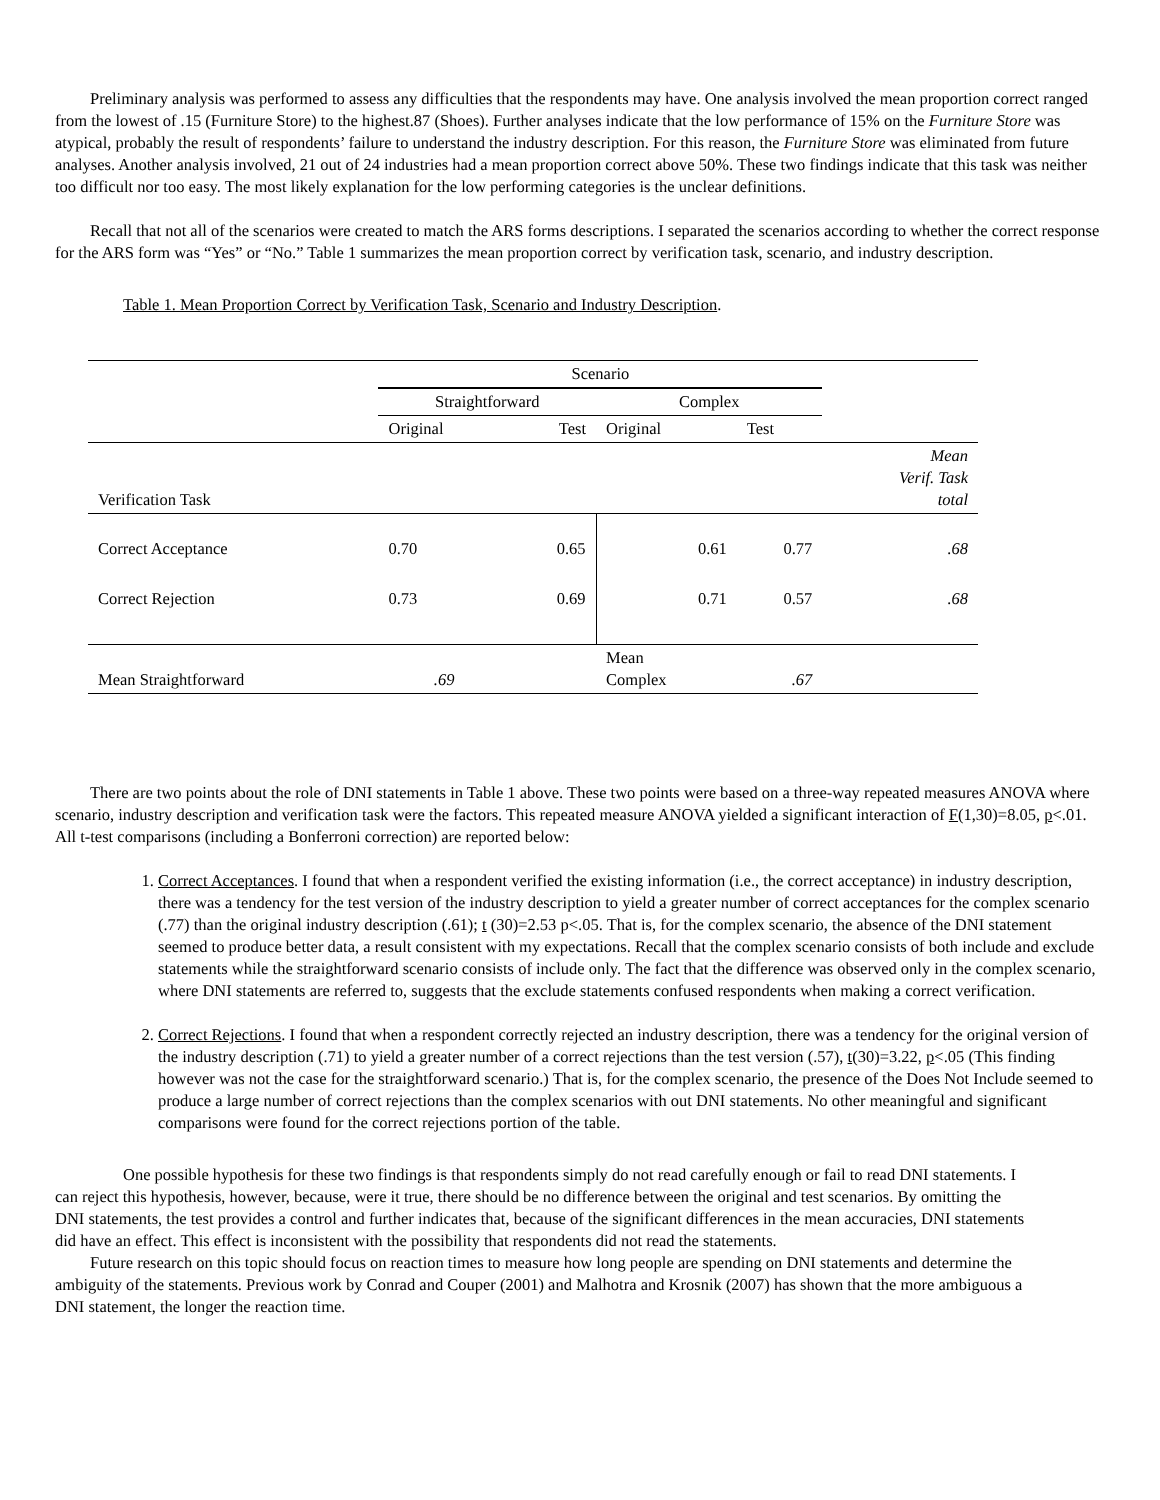Preliminary analysis was performed to assess any difficulties that the respondents may have. One analysis involved the mean proportion correct ranged from the lowest of .15 (Furniture Store) to the highest.87 (Shoes). Further analyses indicate that the low performance of 15% on the Furniture Store was atypical, probably the result of respondents’ failure to understand the industry description. For this reason, the Furniture Store was eliminated from future analyses. Another analysis involved, 21 out of 24 industries had a mean proportion correct above 50%. These two findings indicate that this task was neither too difficult nor too easy. The most likely explanation for the low performing categories is the unclear definitions.
Recall that not all of the scenarios were created to match the ARS forms descriptions. I separated the scenarios according to whether the correct response for the ARS form was “Yes” or “No.” Table 1 summarizes the mean proportion correct by verification task, scenario, and industry description.
Table 1. Mean Proportion Correct by Verification Task, Scenario and Industry Description.
| | Scenario | | | | |
| | Straightforward | | Complex | | |
| | Original | Test | Original | Test | |
| Verification Task | | | | | Mean Verif. Task total |
| Correct Acceptance | 0.70 | 0.65 | 0.61 | 0.77 | .68 |
| Correct Rejection | 0.73 | 0.69 | 0.71 | 0.57 | .68 |
| Mean Straightforward | .69 | | Mean Complex | .67 | |
There are two points about the role of DNI statements in Table 1 above. These two points were based on a three-way repeated measures ANOVA where scenario, industry description and verification task were the factors. This repeated measure ANOVA yielded a significant interaction of F(1,30)=8.05, p<.01. All t-test comparisons (including a Bonferroni correction) are reported below:
1. Correct Acceptances. I found that when a respondent verified the existing information (i.e., the correct acceptance) in industry description, there was a tendency for the test version of the industry description to yield a greater number of correct acceptances for the complex scenario (.77) than the original industry description (.61); t (30)=2.53 p<.05. That is, for the complex scenario, the absence of the DNI statement seemed to produce better data, a result consistent with my expectations. Recall that the complex scenario consists of both include and exclude statements while the straightforward scenario consists of include only. The fact that the difference was observed only in the complex scenario, where DNI statements are referred to, suggests that the exclude statements confused respondents when making a correct verification.
2. Correct Rejections. I found that when a respondent correctly rejected an industry description, there was a tendency for the original version of the industry description (.71) to yield a greater number of a correct rejections than the test version (.57), t(30)=3.22, p<.05 (This finding however was not the case for the straightforward scenario.) That is, for the complex scenario, the presence of the Does Not Include seemed to produce a large number of correct rejections than the complex scenarios with out DNI statements. No other meaningful and significant comparisons were found for the correct rejections portion of the table.
One possible hypothesis for these two findings is that respondents simply do not read carefully enough or fail to read DNI statements. I can reject this hypothesis, however, because, were it true, there should be no difference between the original and test scenarios. By omitting the DNI statements, the test provides a control and further indicates that, because of the significant differences in the mean accuracies, DNI statements did have an effect. This effect is inconsistent with the possibility that respondents did not read the statements.
Future research on this topic should focus on reaction times to measure how long people are spending on DNI statements and determine the ambiguity of the statements. Previous work by Conrad and Couper (2001) and Malhotra and Krosnik (2007) has shown that the more ambiguous a DNI statement, the longer the reaction time.